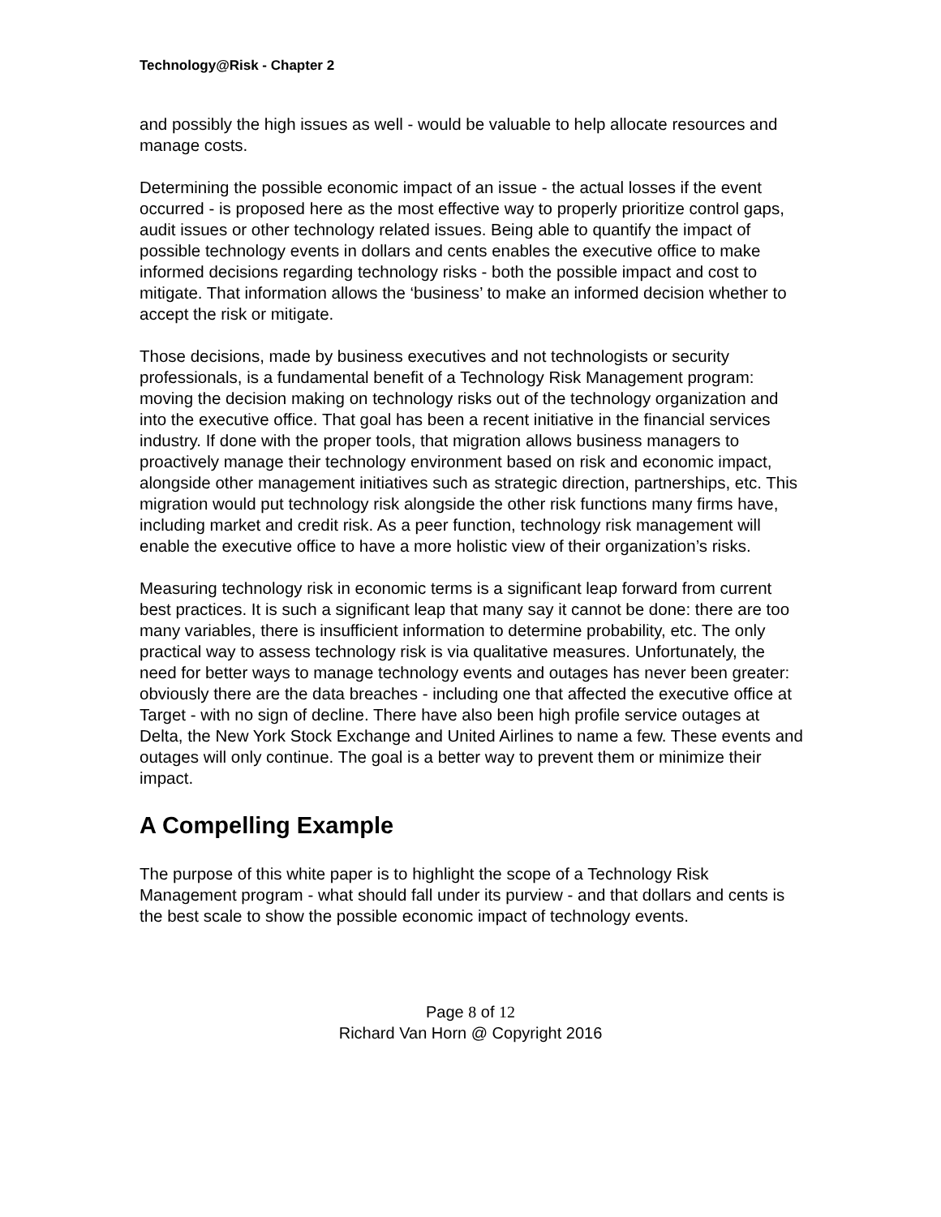Technology@Risk - Chapter 2
and possibly the high issues as well - would be valuable to help allocate resources and manage costs.
Determining the possible economic impact of an issue - the actual losses if the event occurred - is proposed here as the most effective way to properly prioritize control gaps, audit issues or other technology related issues. Being able to quantify the impact of possible technology events in dollars and cents enables the executive office to make informed decisions regarding technology risks - both the possible impact and cost to mitigate. That information allows the ‘business’ to make an informed decision whether to accept the risk or mitigate.
Those decisions, made by business executives and not technologists or security professionals, is a fundamental benefit of a Technology Risk Management program: moving the decision making on technology risks out of the technology organization and into the executive office. That goal has been a recent initiative in the financial services industry. If done with the proper tools, that migration allows business managers to proactively manage their technology environment based on risk and economic impact, alongside other management initiatives such as strategic direction, partnerships, etc. This migration would put technology risk alongside the other risk functions many firms have, including market and credit risk. As a peer function, technology risk management will enable the executive office to have a more holistic view of their organization’s risks.
Measuring technology risk in economic terms is a significant leap forward from current best practices. It is such a significant leap that many say it cannot be done: there are too many variables, there is insufficient information to determine probability, etc. The only practical way to assess technology risk is via qualitative measures. Unfortunately, the need for better ways to manage technology events and outages has never been greater: obviously there are the data breaches - including one that affected the executive office at Target - with no sign of decline. There have also been high profile service outages at Delta, the New York Stock Exchange and United Airlines to name a few. These events and outages will only continue. The goal is a better way to prevent them or minimize their impact.
A Compelling Example
The purpose of this white paper is to highlight the scope of a Technology Risk Management program - what should fall under its purview - and that dollars and cents is the best scale to show the possible economic impact of technology events.
Page 8 of 12
Richard Van Horn @ Copyright 2016